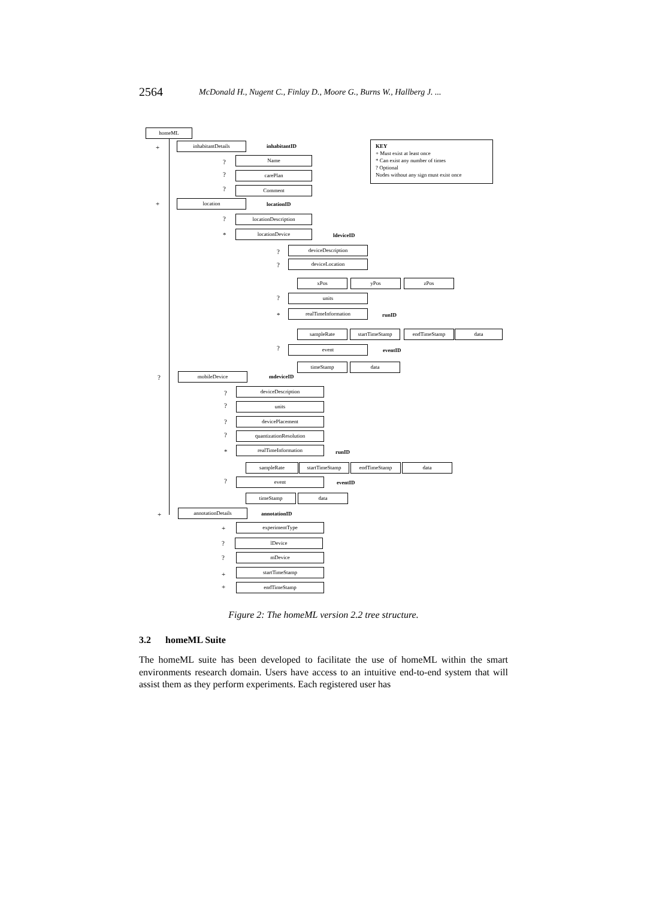2564 McDonald H., Nugent C., Finlay D., Moore G., Burns W., Hallberg J. ...
homeML
+ inhabitantDetails inhabitantID
KEY
+ Must exist at least once
* Can exist any number of times
? Optional
Nodes without any sign must exist once
? Name
? carePlan
? Comment
+ location locationID
? locationDescription
* locationDevice
ldeviceID
? deviceDescription
? deviceLocation
xPos yPos zPos
? units
* realTimeInformation
runID
sampleRate startTimeStamp endTimeStamp data
? event eventID
timeStamp data
? mobileDevice mdeviceID
? deviceDescription
? units
? devicePlacement
? quantizationResolution
* realTimeInformation
runID
sampleRate startTimeStamp endTimeStamp data
? event eventID
timeStamp data
+ annotationDetails annotationID
+ experimentType
? lDevice
? mDevice
+
startTimeStamp
+ endTimeStamp
Figure 2: The homeML version 2.2 tree structure.
3.2 homeML Suite
The homeML suite has been developed to facilitate the use of homeML within the smart environments research domain. Users have access to an intuitive end-to-end system that will assist them as they perform experiments. Each registered user has